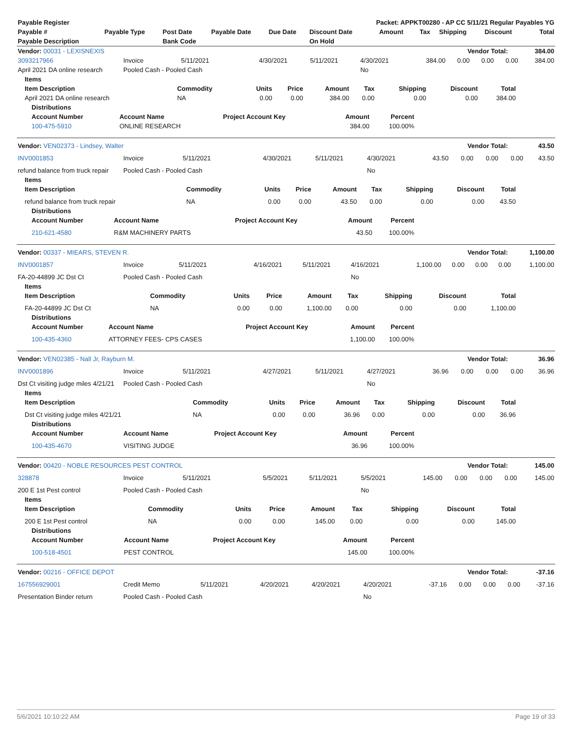| Payable Register | | | | | Packet: APPKT00280 - AP CC 5/11/21 Regular Payables YG | | | | | |
| --- | --- | --- | --- | --- | --- | --- | --- | --- | --- | --- |
| Payable # | Payable Type | Post Date | Payable Date | Due Date | Discount Date | Amount | Tax | Shipping | Discount | Total |
| Payable Description | | Bank Code | | | On Hold | | | | | |
| Vendor: 00031 - LEXISNEXIS | Vendor Total: | 384.00 |
| 3093217966 | Invoice | 5/11/2021 | 4/30/2021 | 5/11/2021 | 4/30/2021 | 384.00 | 0.00 | 0.00 | 0.00 | 384.00 |
| April 2021 DA online research | Pooled Cash - Pooled Cash | | | | No | | | | | |
| Items | | | | | | | | |
| --- | --- | --- | --- | --- | --- | --- | --- | --- |
| Item Description | Commodity | Units | Price | Amount | Tax | Shipping | Discount | Total |
| April 2021 DA online research | NA | 0.00 | 0.00 | 384.00 | 0.00 | 0.00 | 0.00 | 384.00 |
| Distributions | | | | |
| --- | --- | --- | --- | --- |
| Account Number | Account Name | Project Account Key | Amount | Percent |
| 100-475-5910 | ONLINE RESEARCH | | 384.00 | 100.00% |
| Vendor: VEN02373 - Lindsey, Walter | Vendor Total: | 43.50 |
| INV0001853 | Invoice | 5/11/2021 | 4/30/2021 | 5/11/2021 | 4/30/2021 | 43.50 | 0.00 | 0.00 | 0.00 | 43.50 |
| refund balance from truck repair | Pooled Cash - Pooled Cash | | | | No | | | | | |
| Items | | | | | | | | |
| --- | --- | --- | --- | --- | --- | --- | --- | --- |
| Item Description | Commodity | Units | Price | Amount | Tax | Shipping | Discount | Total |
| refund balance from truck repair | NA | 0.00 | 0.00 | 43.50 | 0.00 | 0.00 | 0.00 | 43.50 |
| Distributions | | | | |
| --- | --- | --- | --- | --- |
| Account Number | Account Name | Project Account Key | Amount | Percent |
| 210-621-4580 | R&M MACHINERY PARTS | | 43.50 | 100.00% |
| Vendor: 00337 - MIEARS, STEVEN R. | Vendor Total: | 1,100.00 |
| INV0001857 | Invoice | 5/11/2021 | 4/16/2021 | 5/11/2021 | 4/16/2021 | 1,100.00 | 0.00 | 0.00 | 0.00 | 1,100.00 |
| FA-20-44899 JC Dst Ct | Pooled Cash - Pooled Cash | | | | No | | | | | |
| Items | | | | | | | | |
| --- | --- | --- | --- | --- | --- | --- | --- | --- |
| Item Description | Commodity | Units | Price | Amount | Tax | Shipping | Discount | Total |
| FA-20-44899 JC Dst Ct | NA | 0.00 | 0.00 | 1,100.00 | 0.00 | 0.00 | 0.00 | 1,100.00 |
| Distributions | | | | |
| --- | --- | --- | --- | --- |
| Account Number | Account Name | Project Account Key | Amount | Percent |
| 100-435-4360 | ATTORNEY FEES- CPS CASES | | 1,100.00 | 100.00% |
| Vendor: VEN02385 - Nall Jr, Rayburn M. | Vendor Total: | 36.96 |
| INV0001896 | Invoice | 5/11/2021 | 4/27/2021 | 5/11/2021 | 4/27/2021 | 36.96 | 0.00 | 0.00 | 0.00 | 36.96 |
| Dst Ct visiting judge miles 4/21/21 | Pooled Cash - Pooled Cash | | | | No | | | | | |
| Items | | | | | | | | |
| --- | --- | --- | --- | --- | --- | --- | --- | --- |
| Item Description | Commodity | Units | Price | Amount | Tax | Shipping | Discount | Total |
| Dst Ct visiting judge miles 4/21/21 | NA | 0.00 | 0.00 | 36.96 | 0.00 | 0.00 | 0.00 | 36.96 |
| Distributions | | | | |
| --- | --- | --- | --- | --- |
| Account Number | Account Name | Project Account Key | Amount | Percent |
| 100-435-4670 | VISITING JUDGE | | 36.96 | 100.00% |
| Vendor: 00420 - NOBLE RESOURCES PEST CONTROL | Vendor Total: | 145.00 |
| 328878 | Invoice | 5/11/2021 | 5/5/2021 | 5/11/2021 | 5/5/2021 | 145.00 | 0.00 | 0.00 | 0.00 | 145.00 |
| 200 E 1st Pest control | Pooled Cash - Pooled Cash | | | | No | | | | | |
| Items | | | | | | | | |
| --- | --- | --- | --- | --- | --- | --- | --- | --- |
| Item Description | Commodity | Units | Price | Amount | Tax | Shipping | Discount | Total |
| 200 E 1st Pest control | NA | 0.00 | 0.00 | 145.00 | 0.00 | 0.00 | 0.00 | 145.00 |
| Distributions | | | | |
| --- | --- | --- | --- | --- |
| Account Number | Account Name | Project Account Key | Amount | Percent |
| 100-518-4501 | PEST CONTROL | | 145.00 | 100.00% |
| Vendor: 00216 - OFFICE DEPOT | Vendor Total: | -37.16 |
| 167556929001 | Credit Memo | 5/11/2021 | 4/20/2021 | 4/20/2021 | 4/20/2021 | -37.16 | 0.00 | 0.00 | 0.00 | -37.16 |
| Presentation Binder return | Pooled Cash - Pooled Cash | | | | No | | | | | |
5/6/2021 10:10:22 AM Page 19 of 33